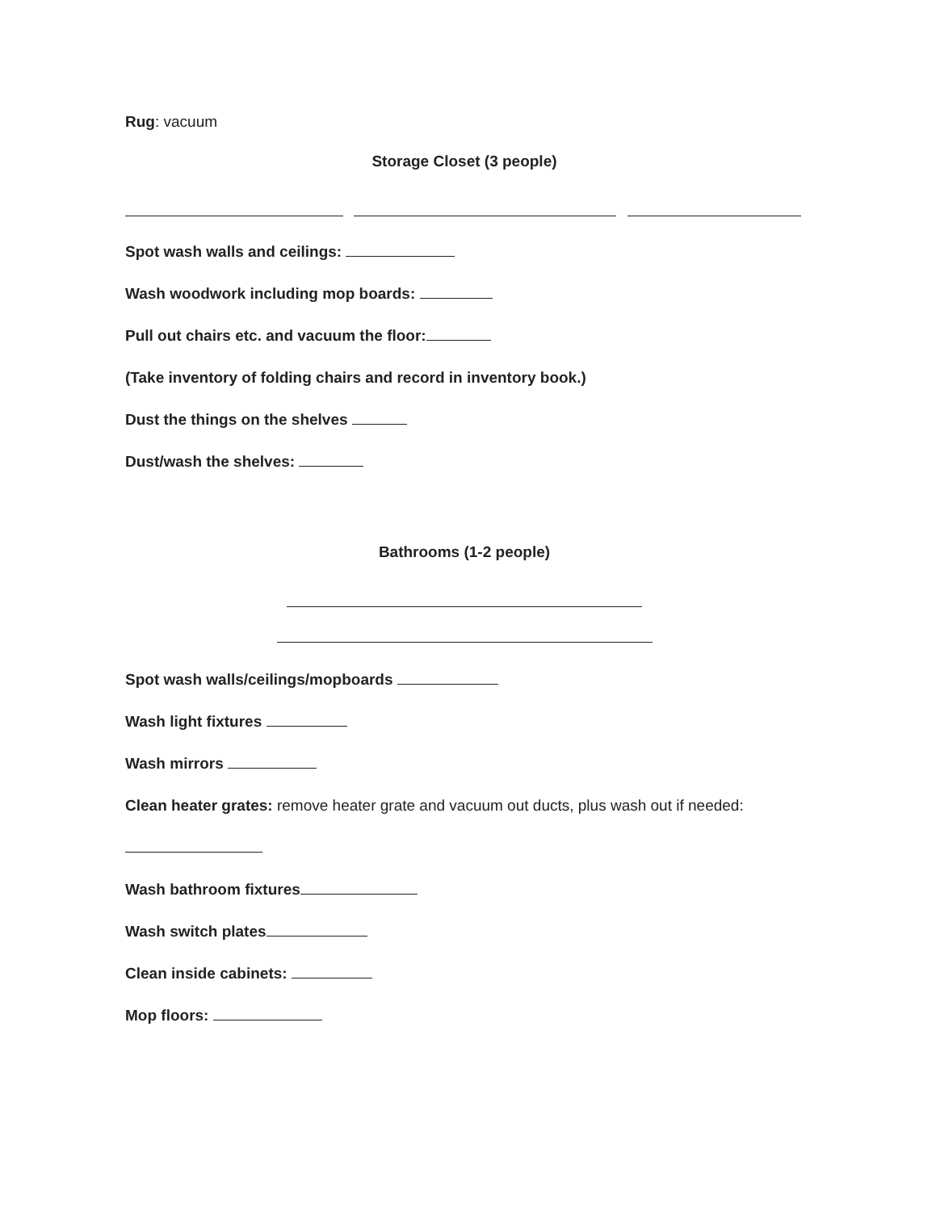Rug: vacuum
Storage Closet (3 people)
Spot wash walls and ceilings:
Wash woodwork including mop boards:
Pull out chairs etc. and vacuum the floor:
(Take inventory of folding chairs and record in inventory book.)
Dust the things on the shelves
Dust/wash the shelves:
Bathrooms (1-2 people)
Spot wash walls/ceilings/mopboards
Wash light fixtures
Wash mirrors
Clean heater grates: remove heater grate and vacuum out ducts, plus wash out if needed:
Wash bathroom fixtures
Wash switch plates
Clean inside cabinets:
Mop floors: